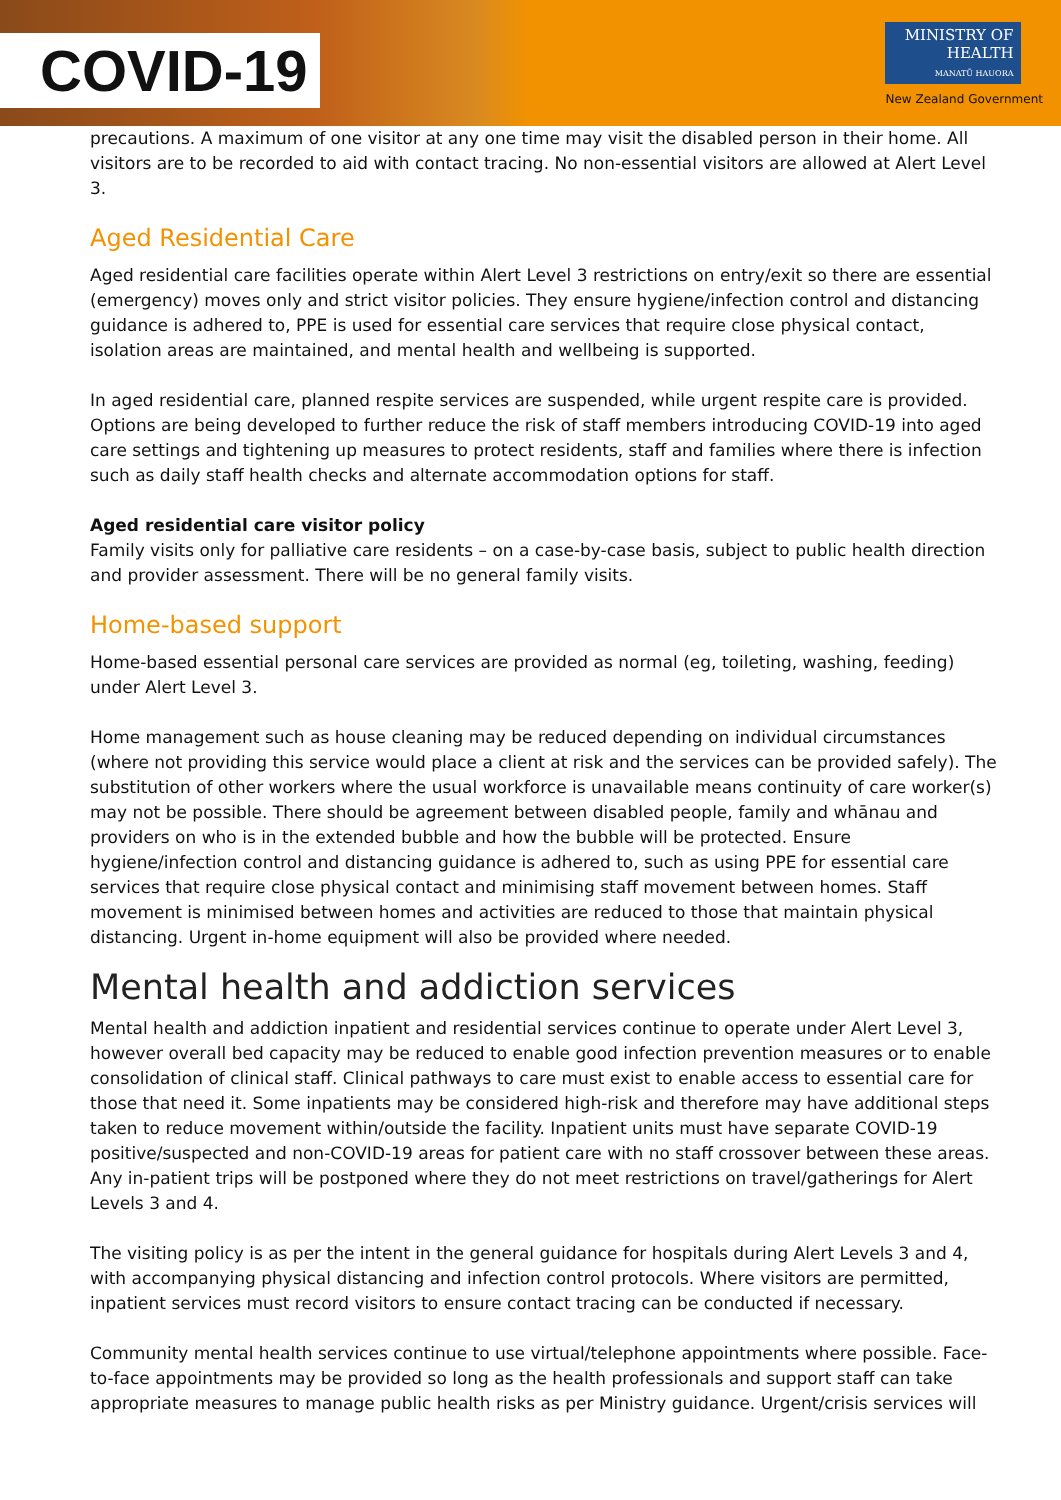COVID-19
MINISTRY OF
HEALTH
MANATŪ HAUORA
New Zealand Government
precautions. A maximum of one visitor at any one time may visit the disabled person in their home. All visitors are to be recorded to aid with contact tracing. No non-essential visitors are allowed at Alert Level 3.
Aged Residential Care
Aged residential care facilities operate within Alert Level 3 restrictions on entry/exit so there are essential (emergency) moves only and strict visitor policies. They ensure hygiene/infection control and distancing guidance is adhered to, PPE is used for essential care services that require close physical contact, isolation areas are maintained, and mental health and wellbeing is supported.
In aged residential care, planned respite services are suspended, while urgent respite care is provided. Options are being developed to further reduce the risk of staff members introducing COVID-19 into aged care settings and tightening up measures to protect residents, staff and families where there is infection such as daily staff health checks and alternate accommodation options for staff.
Aged residential care visitor policy
Family visits only for palliative care residents – on a case-by-case basis, subject to public health direction and provider assessment. There will be no general family visits.
Home-based support
Home-based essential personal care services are provided as normal (eg, toileting, washing, feeding) under Alert Level 3.
Home management such as house cleaning may be reduced depending on individual circumstances (where not providing this service would place a client at risk and the services can be provided safely). The substitution of other workers where the usual workforce is unavailable means continuity of care worker(s) may not be possible. There should be agreement between disabled people, family and whānau and providers on who is in the extended bubble and how the bubble will be protected. Ensure hygiene/infection control and distancing guidance is adhered to, such as using PPE for essential care services that require close physical contact and minimising staff movement between homes. Staff movement is minimised between homes and activities are reduced to those that maintain physical distancing. Urgent in-home equipment will also be provided where needed.
Mental health and addiction services
Mental health and addiction inpatient and residential services continue to operate under Alert Level 3, however overall bed capacity may be reduced to enable good infection prevention measures or to enable consolidation of clinical staff. Clinical pathways to care must exist to enable access to essential care for those that need it. Some inpatients may be considered high-risk and therefore may have additional steps taken to reduce movement within/outside the facility. Inpatient units must have separate COVID-19 positive/suspected and non-COVID-19 areas for patient care with no staff crossover between these areas. Any in-patient trips will be postponed where they do not meet restrictions on travel/gatherings for Alert Levels 3 and 4.
The visiting policy is as per the intent in the general guidance for hospitals during Alert Levels 3 and 4, with accompanying physical distancing and infection control protocols. Where visitors are permitted, inpatient services must record visitors to ensure contact tracing can be conducted if necessary.
Community mental health services continue to use virtual/telephone appointments where possible. Face-to-face appointments may be provided so long as the health professionals and support staff can take appropriate measures to manage public health risks as per Ministry guidance. Urgent/crisis services will